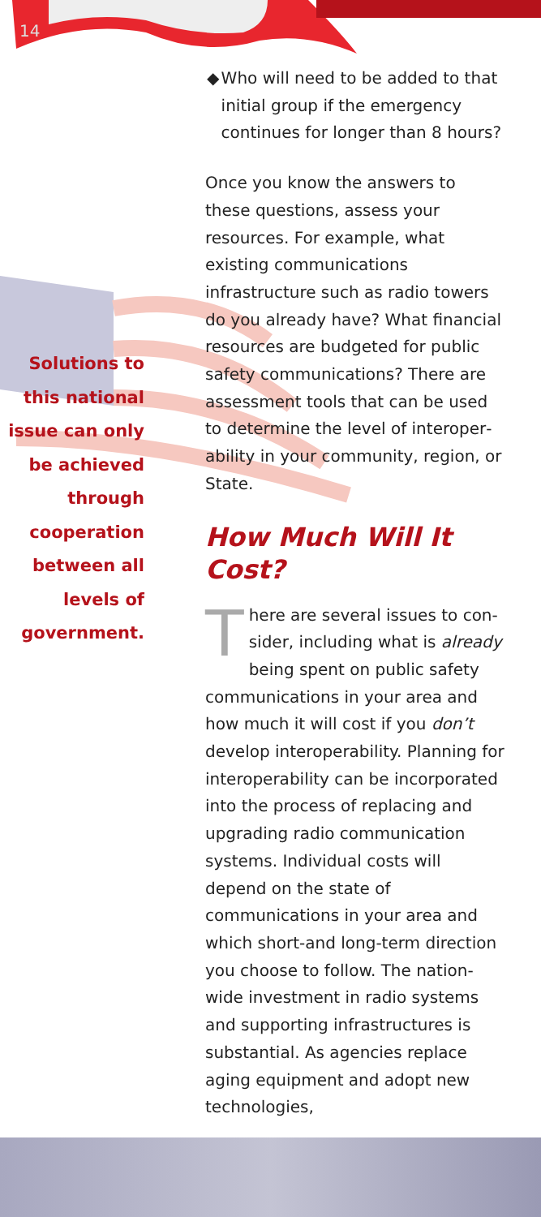14
Solutions to this national issue can only be achieved through cooperation between all levels of government.
◆ Who will need to be added to that initial group if the emergency continues for longer than 8 hours?
Once you know the answers to these questions, assess your resources. For example, what existing communica­tions infrastructure such as radio tow­ers do you already have? What financial resources are budgeted for public safety communications? There are assessment tools that can be used to determine the level of interoper­ability in your community, region, or State.
How Much Will It Cost?
There are several issues to con­sider, including what is already being spent on public safety communications in your area and how much it will cost if you don’t develop interoperability. Planning for interop­erability can be incorporated into the process of replacing and upgrading radio communication systems. Individual costs will depend on the state of communications in your area and which short-and long-term direc­tion you choose to follow. The nation­wide investment in radio systems and supporting infrastructures is substan­tial. As agencies replace aging equip­ment and adopt new technologies,